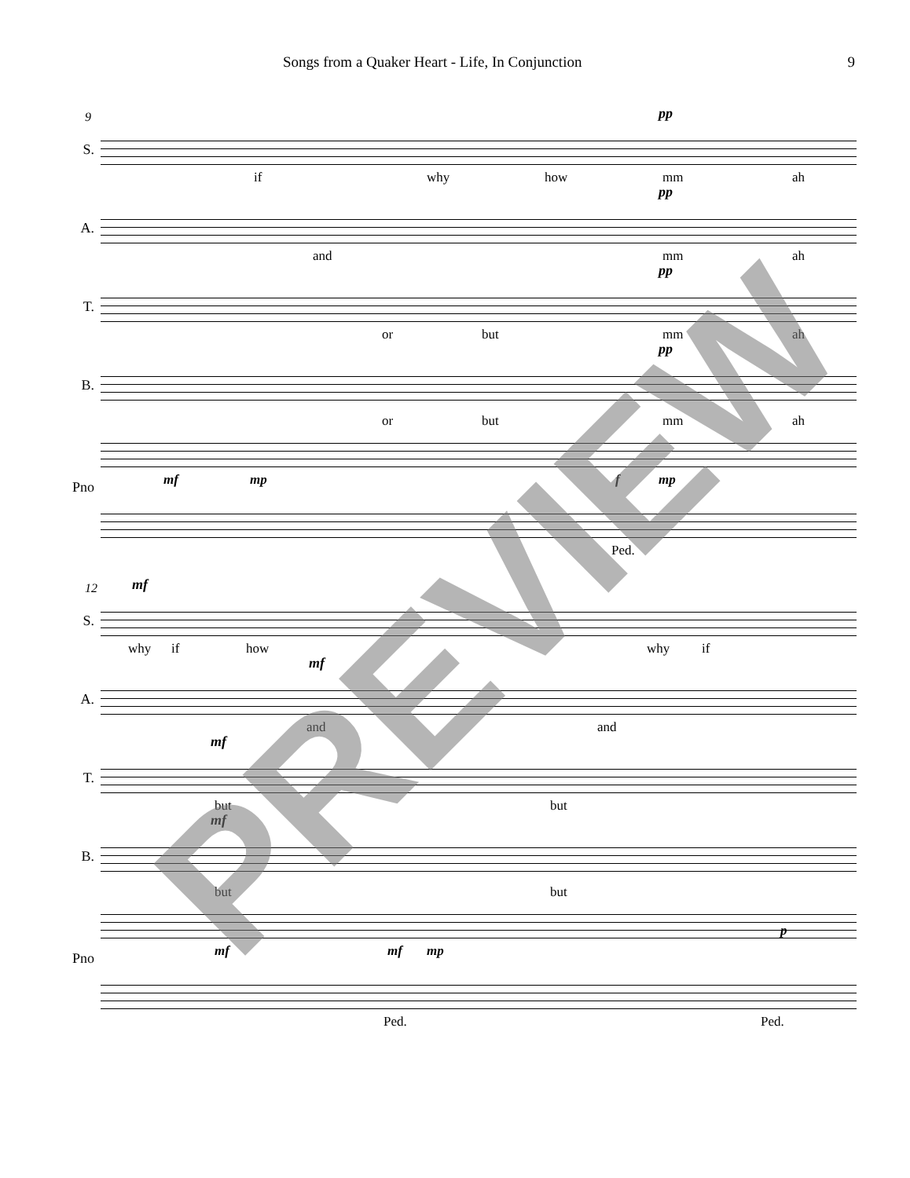Songs from a Quaker Heart - Life, In Conjunction 9
S.
9 pp
if why how mm ah
A.
pp
and mm ah
T.
pp
or but mm ah
B.
pp
or but mm ah
Pno
mf mp f mp
Ped.
S.
12 mf
why if how why if
A.
mf
and and
T.
mf
but but
B.
mf
but but
Pno
mf mf mp
p
Ped. Ped.
PREVIEW